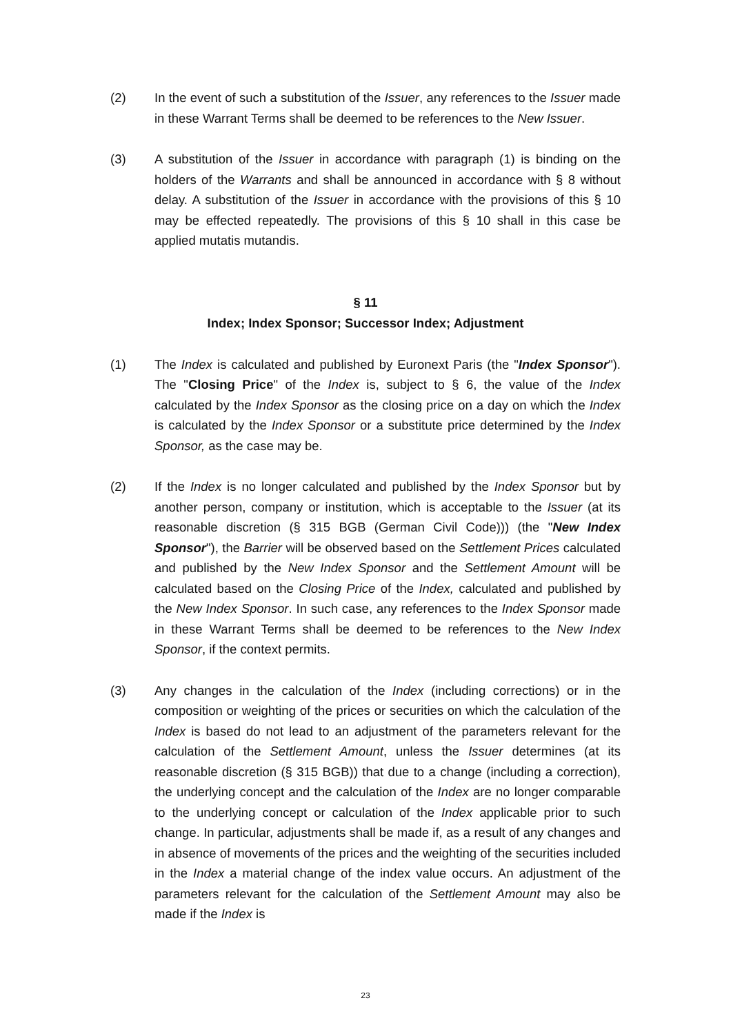(2) In the event of such a substitution of the Issuer, any references to the Issuer made in these Warrant Terms shall be deemed to be references to the New Issuer.
(3) A substitution of the Issuer in accordance with paragraph (1) is binding on the holders of the Warrants and shall be announced in accordance with § 8 without delay. A substitution of the Issuer in accordance with the provisions of this § 10 may be effected repeatedly. The provisions of this § 10 shall in this case be applied mutatis mutandis.
§ 11
Index; Index Sponsor; Successor Index; Adjustment
(1) The Index is calculated and published by Euronext Paris (the "Index Sponsor"). The "Closing Price" of the Index is, subject to § 6, the value of the Index calculated by the Index Sponsor as the closing price on a day on which the Index is calculated by the Index Sponsor or a substitute price determined by the Index Sponsor, as the case may be.
(2) If the Index is no longer calculated and published by the Index Sponsor but by another person, company or institution, which is acceptable to the Issuer (at its reasonable discretion (§ 315 BGB (German Civil Code))) (the "New Index Sponsor"), the Barrier will be observed based on the Settlement Prices calculated and published by the New Index Sponsor and the Settlement Amount will be calculated based on the Closing Price of the Index, calculated and published by the New Index Sponsor. In such case, any references to the Index Sponsor made in these Warrant Terms shall be deemed to be references to the New Index Sponsor, if the context permits.
(3) Any changes in the calculation of the Index (including corrections) or in the composition or weighting of the prices or securities on which the calculation of the Index is based do not lead to an adjustment of the parameters relevant for the calculation of the Settlement Amount, unless the Issuer determines (at its reasonable discretion (§ 315 BGB)) that due to a change (including a correction), the underlying concept and the calculation of the Index are no longer comparable to the underlying concept or calculation of the Index applicable prior to such change. In particular, adjustments shall be made if, as a result of any changes and in absence of movements of the prices and the weighting of the securities included in the Index a material change of the index value occurs. An adjustment of the parameters relevant for the calculation of the Settlement Amount may also be made if the Index is
23